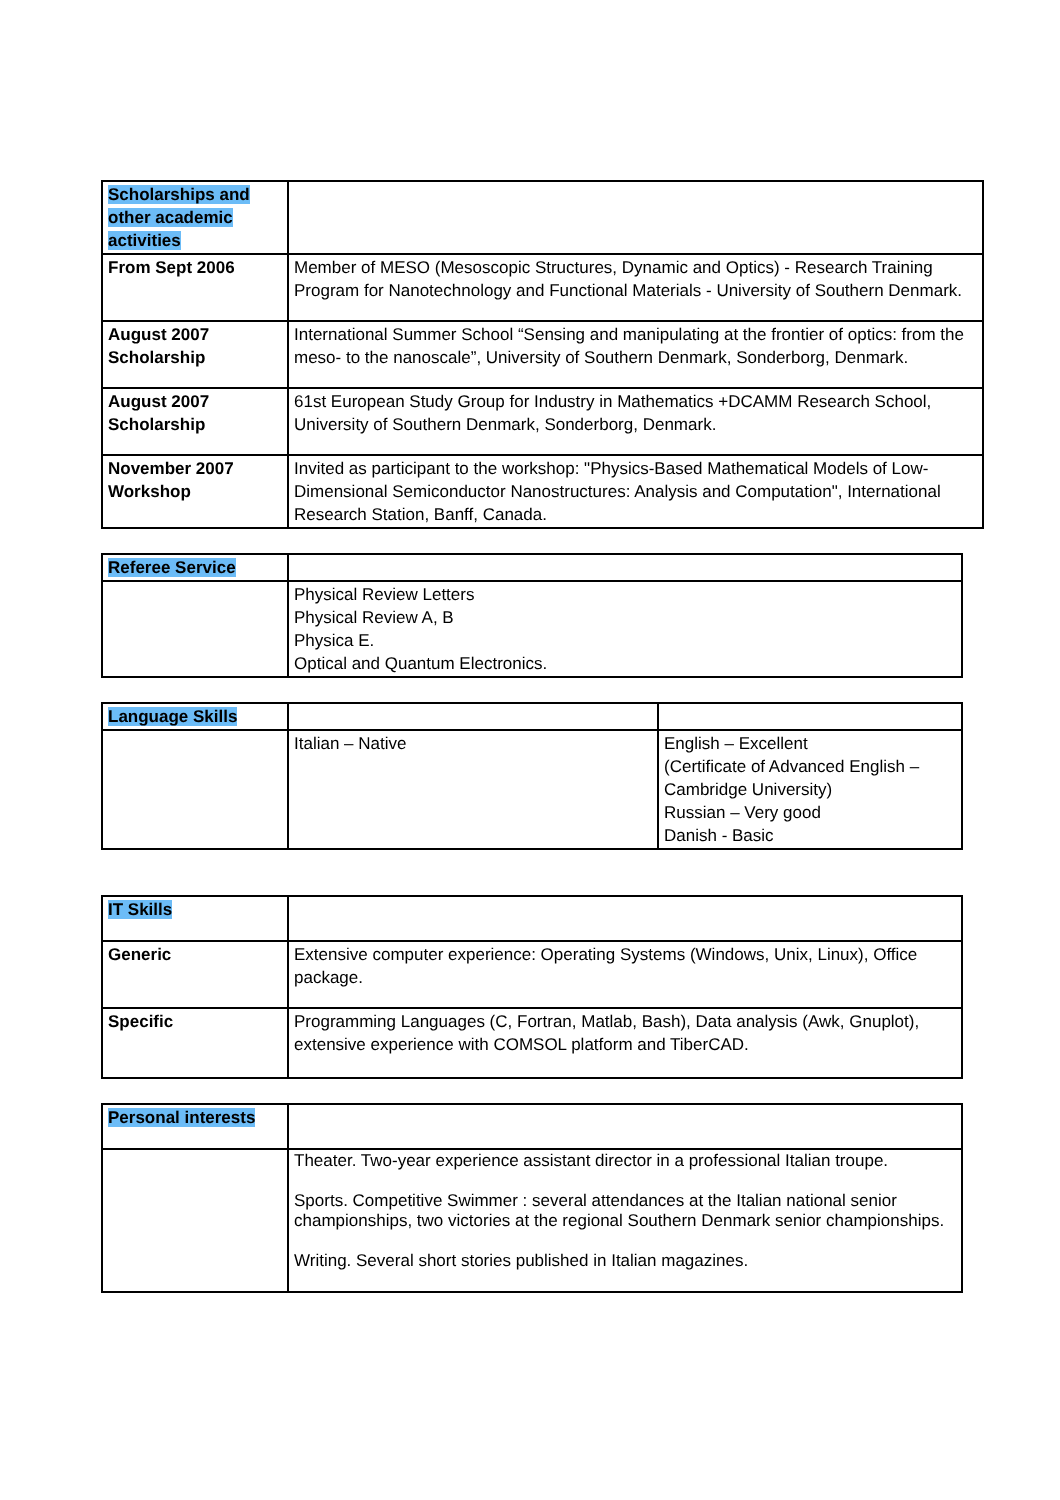| Scholarships and other academic activities | |
| From Sept 2006 | Member of MESO (Mesoscopic Structures, Dynamic and Optics) - Research Training Program for Nanotechnology and Functional Materials - University of Southern Denmark. |
| August 2007 Scholarship | International Summer School “Sensing and manipulating at the frontier of optics: from the meso- to the nanoscale”, University of Southern Denmark, Sonderborg, Denmark. |
| August 2007 Scholarship | 61st European Study Group for Industry in Mathematics +DCAMM Research School, University of Southern Denmark, Sonderborg, Denmark. |
| November 2007 Workshop | Invited as participant to the workshop: "Physics-Based Mathematical Models of Low-Dimensional Semiconductor Nanostructures: Analysis and Computation", International Research Station, Banff, Canada. |
| Referee Service | |
| | Physical Review Letters Physical Review A, B Physica E. Optical and Quantum Electronics. |
| Language Skills | | |
| | Italian – Native | English – Excellent (Certificate of Advanced English – Cambridge University) Russian – Very good Danish - Basic |
| IT Skills | |
| Generic | Extensive computer experience: Operating Systems (Windows, Unix, Linux), Office package. |
| Specific | Programming Languages (C, Fortran, Matlab, Bash), Data analysis (Awk, Gnuplot), extensive experience with COMSOL platform and TiberCAD. |
| Personal interests | |
| | Theater. Two-year experience assistant director in a professional Italian troupe. Sports. Competitive Swimmer : several attendances at the Italian national senior championships, two victories at the regional Southern Denmark senior championships. Writing. Several short stories published in Italian magazines. |